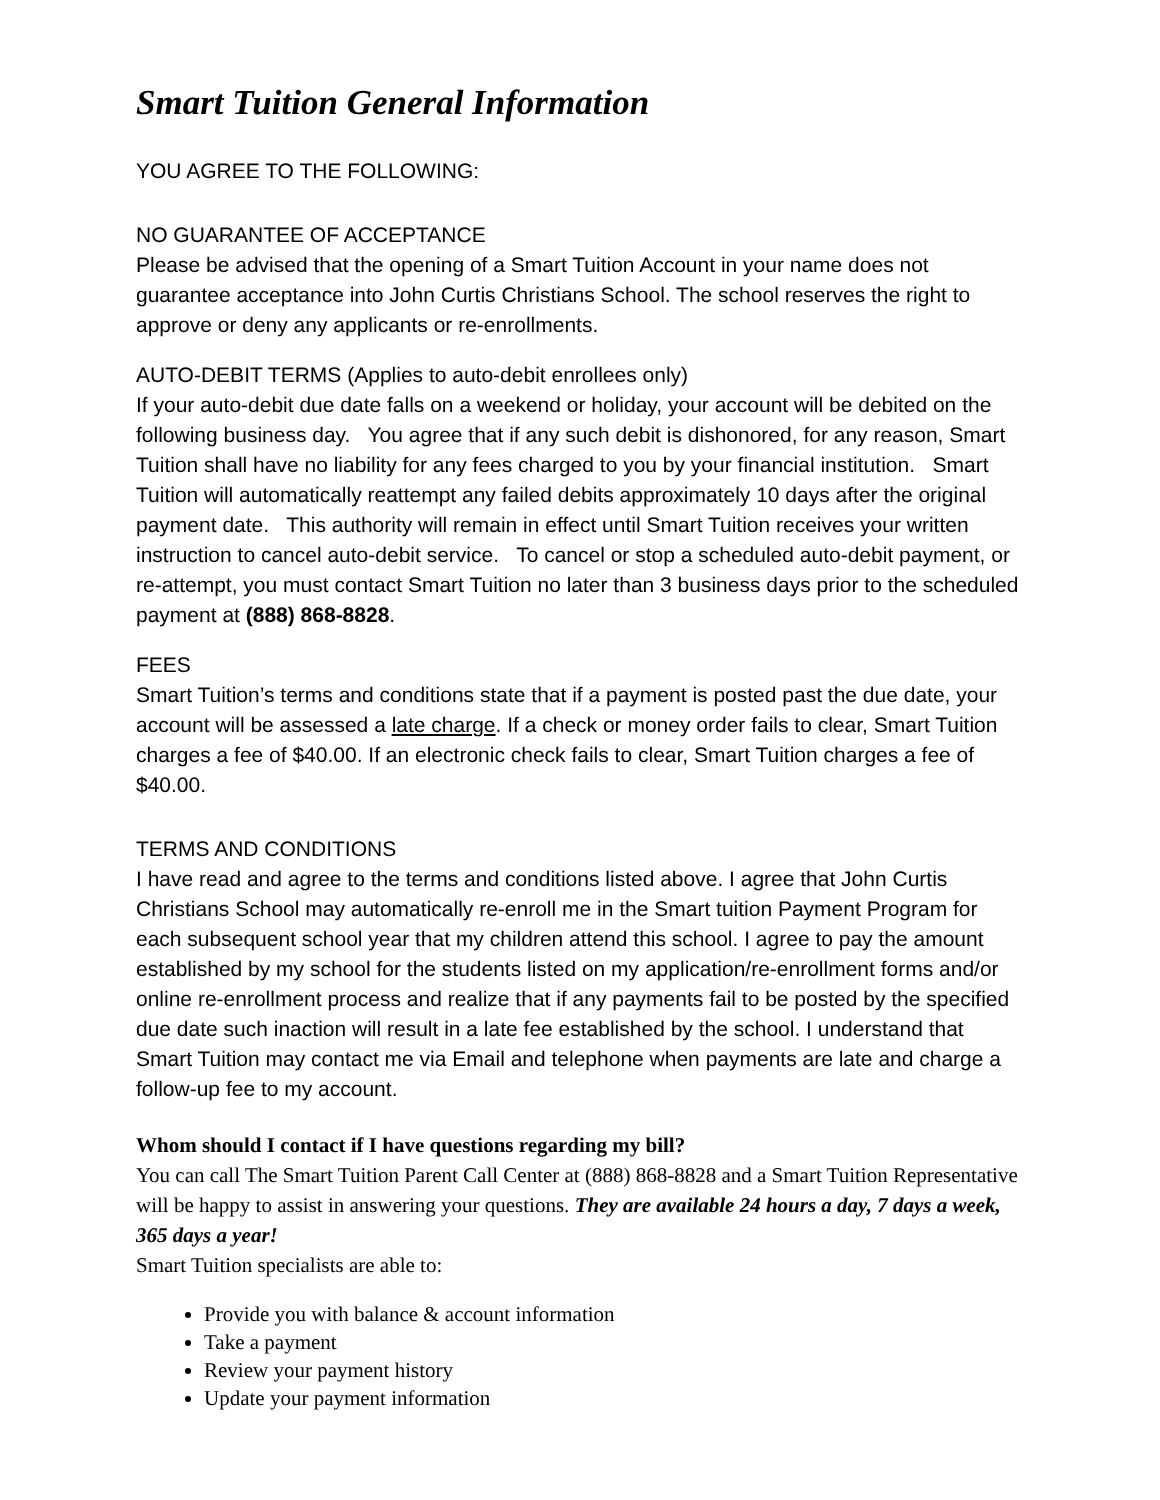Smart Tuition General Information
YOU AGREE TO THE FOLLOWING:
NO GUARANTEE OF ACCEPTANCE
Please be advised that the opening of a Smart Tuition Account in your name does not guarantee acceptance into John Curtis Christians School. The school reserves the right to approve or deny any applicants or re-enrollments.
AUTO-DEBIT TERMS (Applies to auto-debit enrollees only)
If your auto-debit due date falls on a weekend or holiday, your account will be debited on the following business day. You agree that if any such debit is dishonored, for any reason, Smart Tuition shall have no liability for any fees charged to you by your financial institution. Smart Tuition will automatically reattempt any failed debits approximately 10 days after the original payment date. This authority will remain in effect until Smart Tuition receives your written instruction to cancel auto-debit service. To cancel or stop a scheduled auto-debit payment, or re-attempt, you must contact Smart Tuition no later than 3 business days prior to the scheduled payment at (888) 868-8828.
FEES
Smart Tuition’s terms and conditions state that if a payment is posted past the due date, your account will be assessed a late charge. If a check or money order fails to clear, Smart Tuition charges a fee of $40.00. If an electronic check fails to clear, Smart Tuition charges a fee of $40.00.
TERMS AND CONDITIONS
I have read and agree to the terms and conditions listed above. I agree that John Curtis Christians School may automatically re-enroll me in the Smart tuition Payment Program for each subsequent school year that my children attend this school. I agree to pay the amount established by my school for the students listed on my application/re-enrollment forms and/or online re-enrollment process and realize that if any payments fail to be posted by the specified due date such inaction will result in a late fee established by the school. I understand that Smart Tuition may contact me via Email and telephone when payments are late and charge a follow-up fee to my account.
Whom should I contact if I have questions regarding my bill?
You can call The Smart Tuition Parent Call Center at (888) 868-8828 and a Smart Tuition Representative will be happy to assist in answering your questions. They are available 24 hours a day, 7 days a week, 365 days a year!
Smart Tuition specialists are able to:
Provide you with balance & account information
Take a payment
Review your payment history
Update your payment information